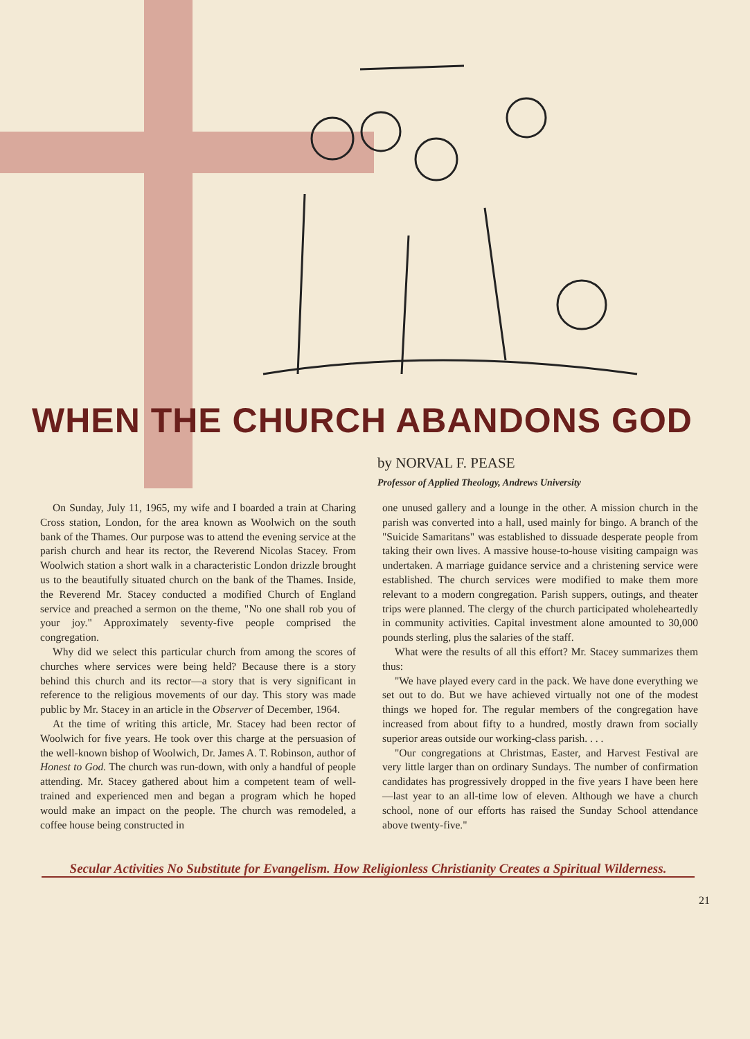WHEN THE CHURCH ABANDONS GOD
by NORVAL F. PEASE
Professor of Applied Theology, Andrews University
On Sunday, July 11, 1965, my wife and I boarded a train at Charing Cross station, London, for the area known as Woolwich on the south bank of the Thames. Our purpose was to attend the evening service at the parish church and hear its rector, the Reverend Nicolas Stacey. From Woolwich station a short walk in a characteristic London drizzle brought us to the beautifully situated church on the bank of the Thames. Inside, the Reverend Mr. Stacey conducted a modified Church of England service and preached a sermon on the theme, "No one shall rob you of your joy." Approximately seventy-five people comprised the congregation.
Why did we select this particular church from among the scores of churches where services were being held? Because there is a story behind this church and its rector—a story that is very significant in reference to the religious movements of our day. This story was made public by Mr. Stacey in an article in the Observer of December, 1964.
At the time of writing this article, Mr. Stacey had been rector of Woolwich for five years. He took over this charge at the persuasion of the well-known bishop of Woolwich, Dr. James A. T. Robinson, author of Honest to God. The church was run-down, with only a handful of people attending. Mr. Stacey gathered about him a competent team of well-trained and experienced men and began a program which he hoped would make an impact on the people. The church was remodeled, a coffee house being constructed in
one unused gallery and a lounge in the other. A mission church in the parish was converted into a hall, used mainly for bingo. A branch of the "Suicide Samaritans" was established to dissuade desperate people from taking their own lives. A massive house-to-house visiting campaign was undertaken. A marriage guidance service and a christening service were established. The church services were modified to make them more relevant to a modern congregation. Parish suppers, outings, and theater trips were planned. The clergy of the church participated wholeheartedly in community activities. Capital investment alone amounted to 30,000 pounds sterling, plus the salaries of the staff.
What were the results of all this effort? Mr. Stacey summarizes them thus:
"We have played every card in the pack. We have done everything we set out to do. But we have achieved virtually not one of the modest things we hoped for. The regular members of the congregation have increased from about fifty to a hundred, mostly drawn from socially superior areas outside our working-class parish. . . .
"Our congregations at Christmas, Easter, and Harvest Festival are very little larger than on ordinary Sundays. The number of confirmation candidates has progressively dropped in the five years I have been here—last year to an all-time low of eleven. Although we have a church school, none of our efforts has raised the Sunday School attendance above twenty-five."
Secular Activities No Substitute for Evangelism. How Religionless Christianity Creates a Spiritual Wilderness.
21